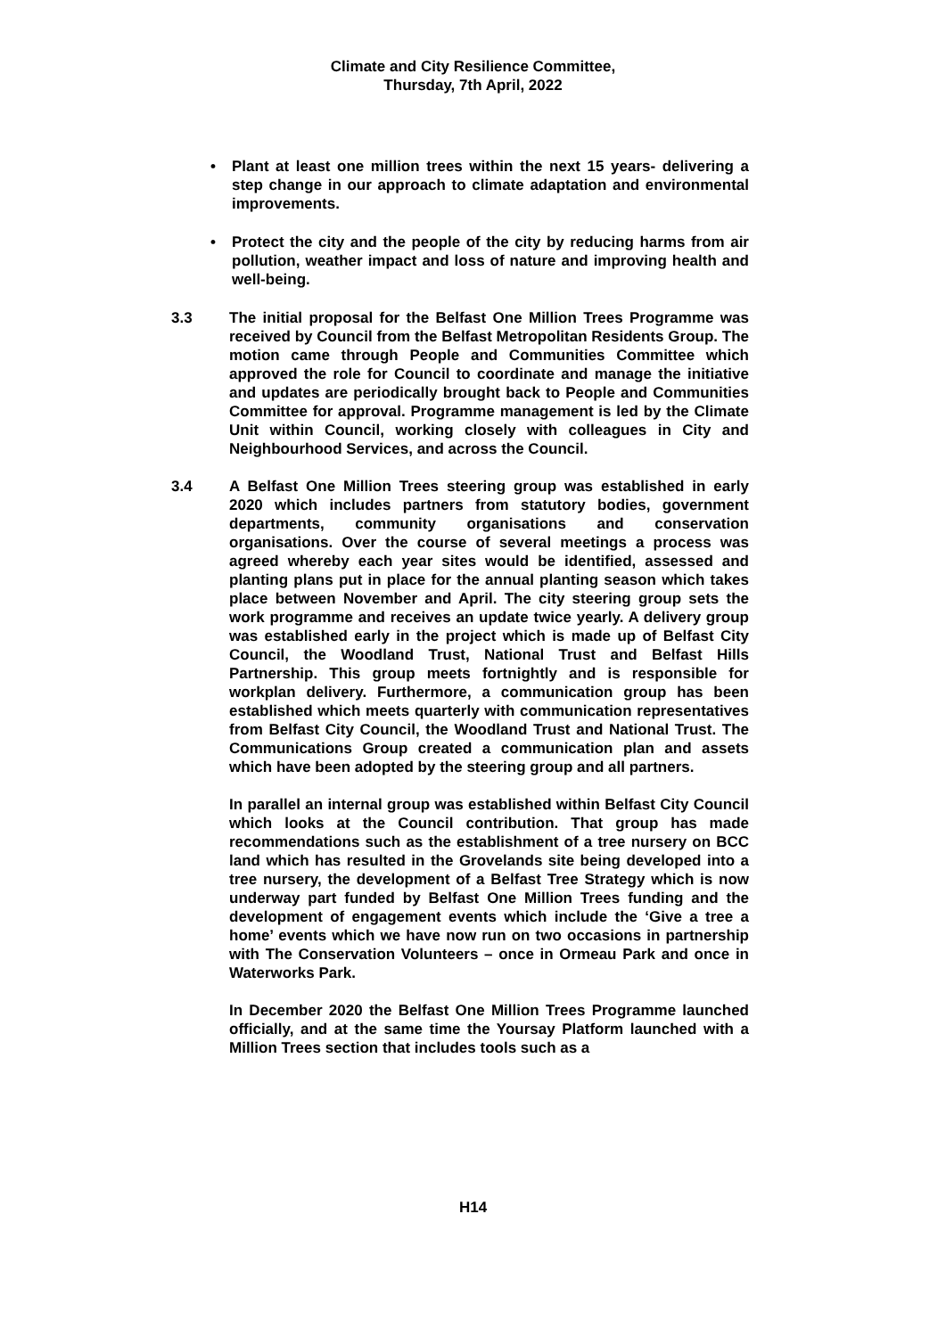Climate and City Resilience Committee,
Thursday, 7th April, 2022
• Plant at least one million trees within the next 15 years- delivering a step change in our approach to climate adaptation and environmental improvements.
• Protect the city and the people of the city by reducing harms from air pollution, weather impact and loss of nature and improving health and well-being.
3.3 The initial proposal for the Belfast One Million Trees Programme was received by Council from the Belfast Metropolitan Residents Group. The motion came through People and Communities Committee which approved the role for Council to coordinate and manage the initiative and updates are periodically brought back to People and Communities Committee for approval. Programme management is led by the Climate Unit within Council, working closely with colleagues in City and Neighbourhood Services, and across the Council.
3.4 A Belfast One Million Trees steering group was established in early 2020 which includes partners from statutory bodies, government departments, community organisations and conservation organisations. Over the course of several meetings a process was agreed whereby each year sites would be identified, assessed and planting plans put in place for the annual planting season which takes place between November and April. The city steering group sets the work programme and receives an update twice yearly. A delivery group was established early in the project which is made up of Belfast City Council, the Woodland Trust, National Trust and Belfast Hills Partnership. This group meets fortnightly and is responsible for workplan delivery. Furthermore, a communication group has been established which meets quarterly with communication representatives from Belfast City Council, the Woodland Trust and National Trust. The Communications Group created a communication plan and assets which have been adopted by the steering group and all partners.
In parallel an internal group was established within Belfast City Council which looks at the Council contribution. That group has made recommendations such as the establishment of a tree nursery on BCC land which has resulted in the Grovelands site being developed into a tree nursery, the development of a Belfast Tree Strategy which is now underway part funded by Belfast One Million Trees funding and the development of engagement events which include the ‘Give a tree a home’ events which we have now run on two occasions in partnership with The Conservation Volunteers – once in Ormeau Park and once in Waterworks Park.
In December 2020 the Belfast One Million Trees Programme launched officially, and at the same time the Yoursay Platform launched with a Million Trees section that includes tools such as a
H14